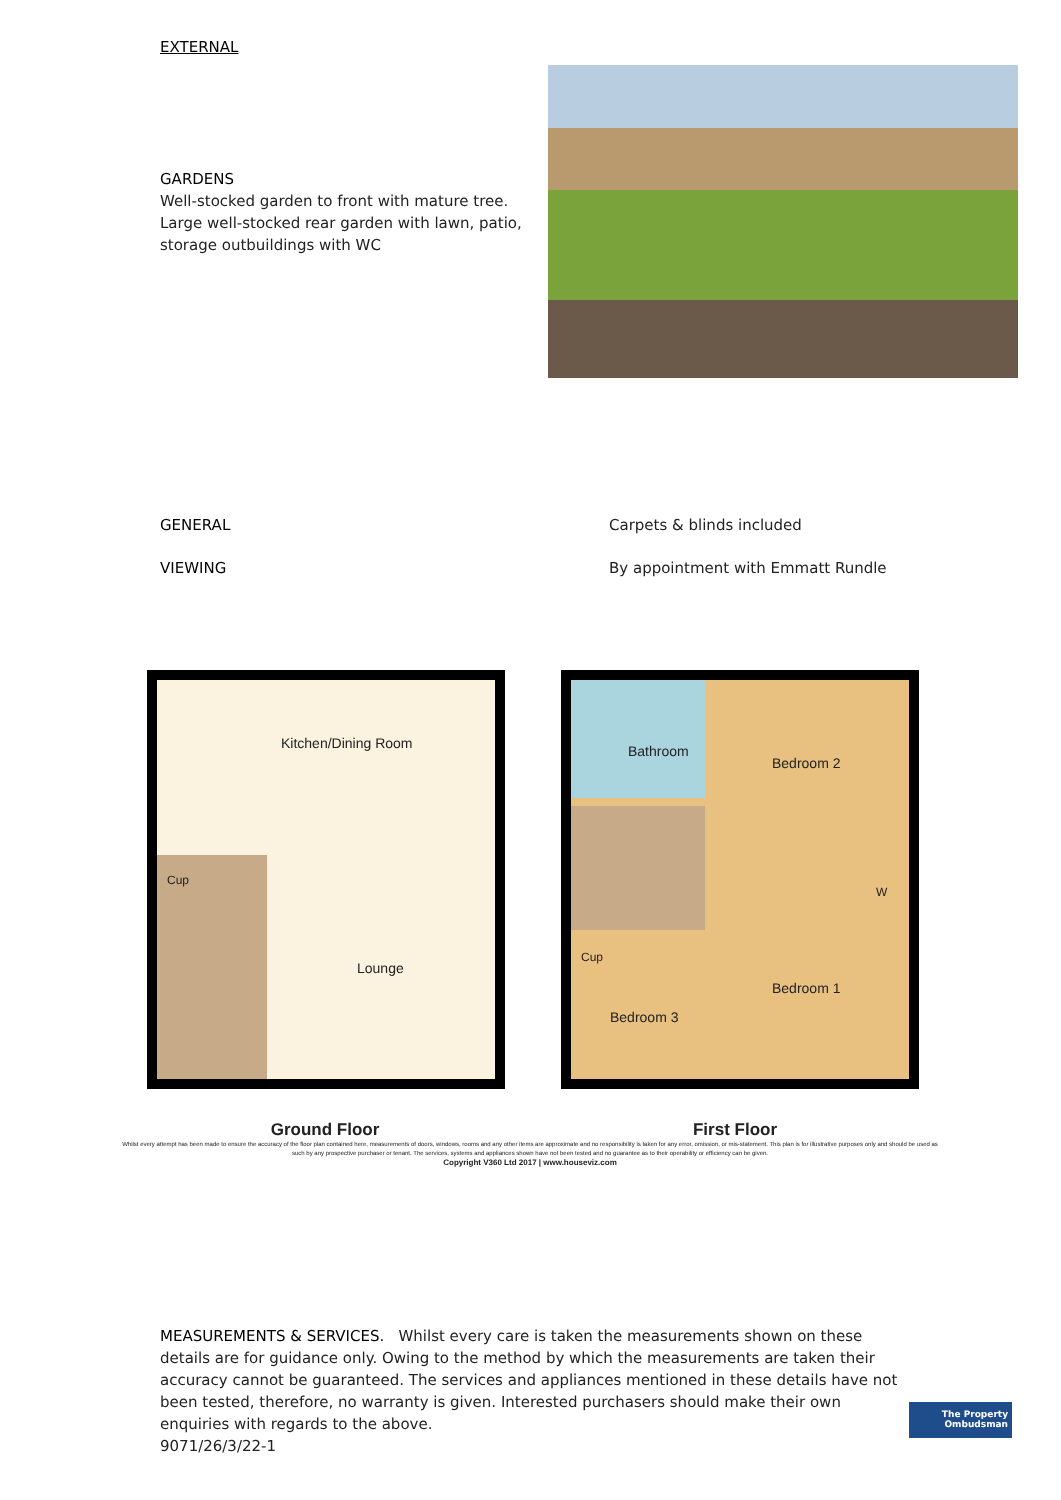EXTERNAL
GARDENS
Well-stocked garden to front with mature tree. Large well-stocked rear garden with lawn, patio, storage outbuildings with WC
GENERAL Carpets & blinds included
VIEWING By appointment with Emmatt Rundle
Kitchen/Dining Room
Lounge
Cup
Bathroom
Bedroom 2
Bedroom 1
Bedroom 3
Cup
W
Ground Floor First Floor
Whilst every attempt has been made to ensure the accuracy of the floor plan contained here, measurements of doors, windows, rooms and any other items are approximate and no responsibility is taken for any error, omission, or mis-statement. This plan is for illustrative purposes only and should be used as such by any prospective purchaser or tenant. The services, systems and appliances shown have not been tested and no guarantee as to their operability or efficiency can be given.
Copyright V360 Ltd 2017 | www.houseviz.com
MEASUREMENTS & SERVICES. Whilst every care is taken the measurements shown on these details are for guidance only. Owing to the method by which the measurements are taken their accuracy cannot be guaranteed. The services and appliances mentioned in these details have not been tested, therefore, no warranty is given. Interested purchasers should make their own enquiries with regards to the above.
9071/26/3/22-1
The Property
Ombudsman